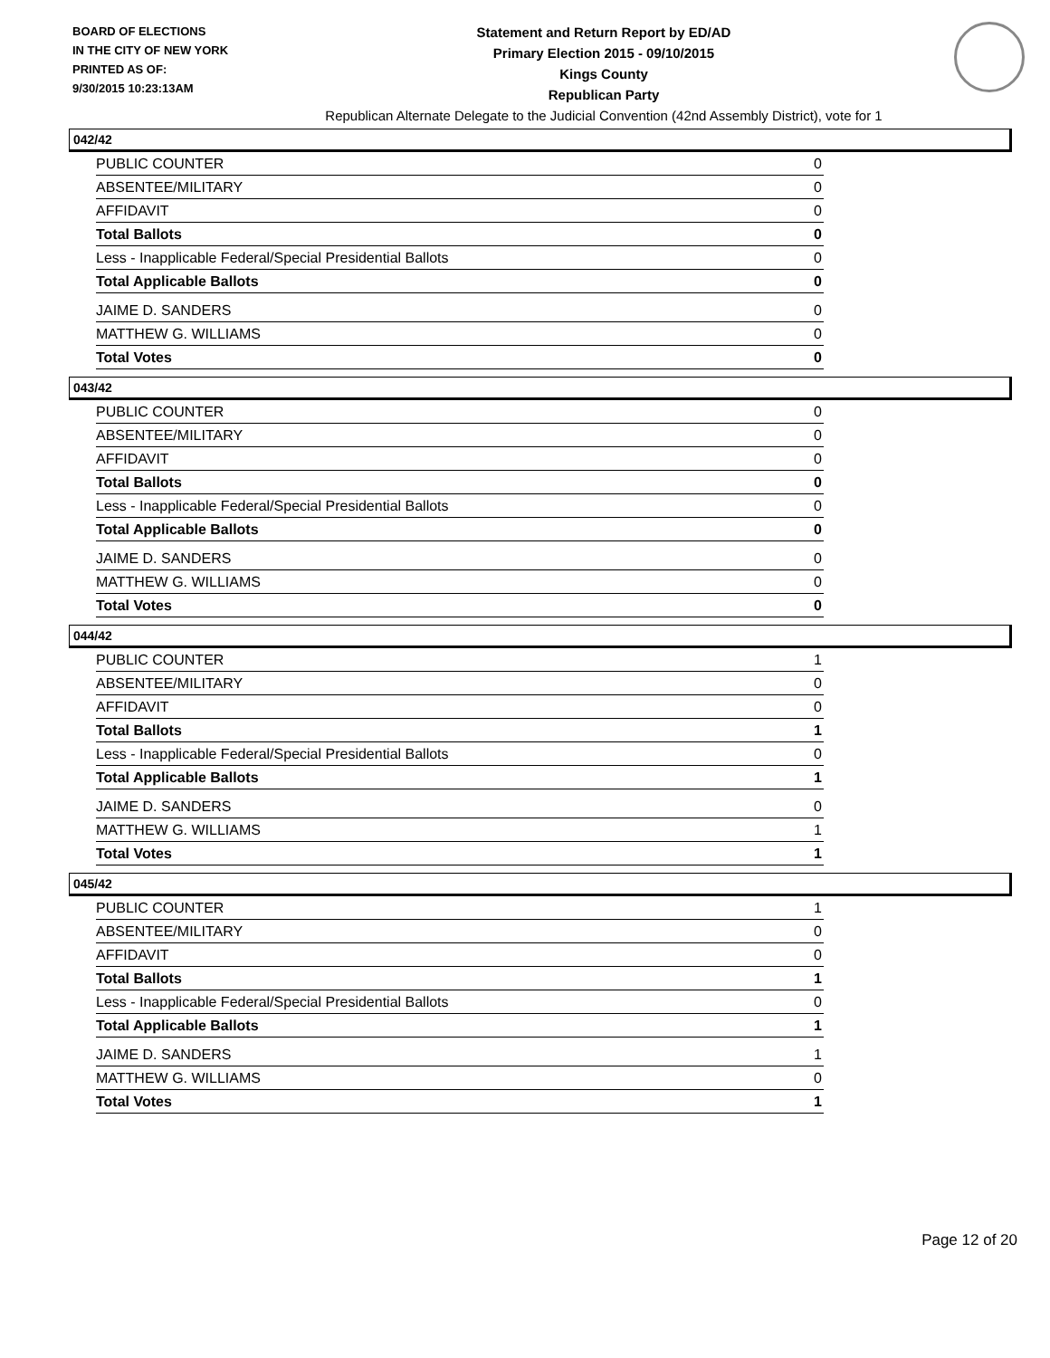BOARD OF ELECTIONS
IN THE CITY OF NEW YORK
PRINTED AS OF:
9/30/2015 10:23:13AM
Statement and Return Report by ED/AD
Primary Election 2015 - 09/10/2015
Kings County
Republican Party
Republican Alternate Delegate to the Judicial Convention (42nd Assembly District), vote for 1
042/42
| PUBLIC COUNTER | 0 |
| ABSENTEE/MILITARY | 0 |
| AFFIDAVIT | 0 |
| Total Ballots | 0 |
| Less - Inapplicable Federal/Special Presidential Ballots | 0 |
| Total Applicable Ballots | 0 |
| JAIME D. SANDERS | 0 |
| MATTHEW G. WILLIAMS | 0 |
| Total Votes | 0 |
043/42
| PUBLIC COUNTER | 0 |
| ABSENTEE/MILITARY | 0 |
| AFFIDAVIT | 0 |
| Total Ballots | 0 |
| Less - Inapplicable Federal/Special Presidential Ballots | 0 |
| Total Applicable Ballots | 0 |
| JAIME D. SANDERS | 0 |
| MATTHEW G. WILLIAMS | 0 |
| Total Votes | 0 |
044/42
| PUBLIC COUNTER | 1 |
| ABSENTEE/MILITARY | 0 |
| AFFIDAVIT | 0 |
| Total Ballots | 1 |
| Less - Inapplicable Federal/Special Presidential Ballots | 0 |
| Total Applicable Ballots | 1 |
| JAIME D. SANDERS | 0 |
| MATTHEW G. WILLIAMS | 1 |
| Total Votes | 1 |
045/42
| PUBLIC COUNTER | 1 |
| ABSENTEE/MILITARY | 0 |
| AFFIDAVIT | 0 |
| Total Ballots | 1 |
| Less - Inapplicable Federal/Special Presidential Ballots | 0 |
| Total Applicable Ballots | 1 |
| JAIME D. SANDERS | 1 |
| MATTHEW G. WILLIAMS | 0 |
| Total Votes | 1 |
Page 12 of 20